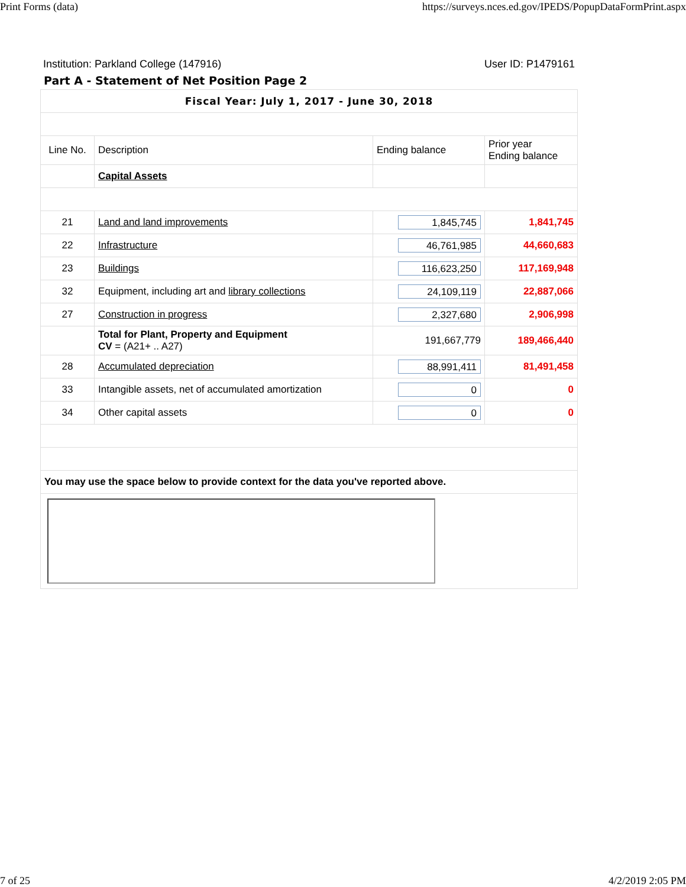Print Forms (data) https://surveys.nces.ed.gov/IPEDS/PopupDataFormPrint.aspx
Institution: Parkland College (147916) User ID: P1479161
Part A - Statement of Net Position Page 2
| Fiscal Year: July 1, 2017 - June 30, 2018 | | | |
| Line No. | Description | Ending balance | Prior year Ending balance |
| | Capital Assets | | |
| 21 | Land and land improvements | 1,845,745 | 1,841,745 |
| 22 | Infrastructure | 46,761,985 | 44,660,683 |
| 23 | Buildings | 116,623,250 | 117,169,948 |
| 32 | Equipment, including art and library collections | 24,109,119 | 22,887,066 |
| 27 | Construction in progress | 2,327,680 | 2,906,998 |
| | Total for Plant, Property and Equipment CV = (A21+ .. A27) | 191,667,779 | 189,466,440 |
| 28 | Accumulated depreciation | 88,991,411 | 81,491,458 |
| 33 | Intangible assets, net of accumulated amortization | 0 | 0 |
| 34 | Other capital assets | 0 | 0 |
| You may use the space below to provide context for the data you've reported above. | | | |
7 of 25 4/2/2019 2:05 PM